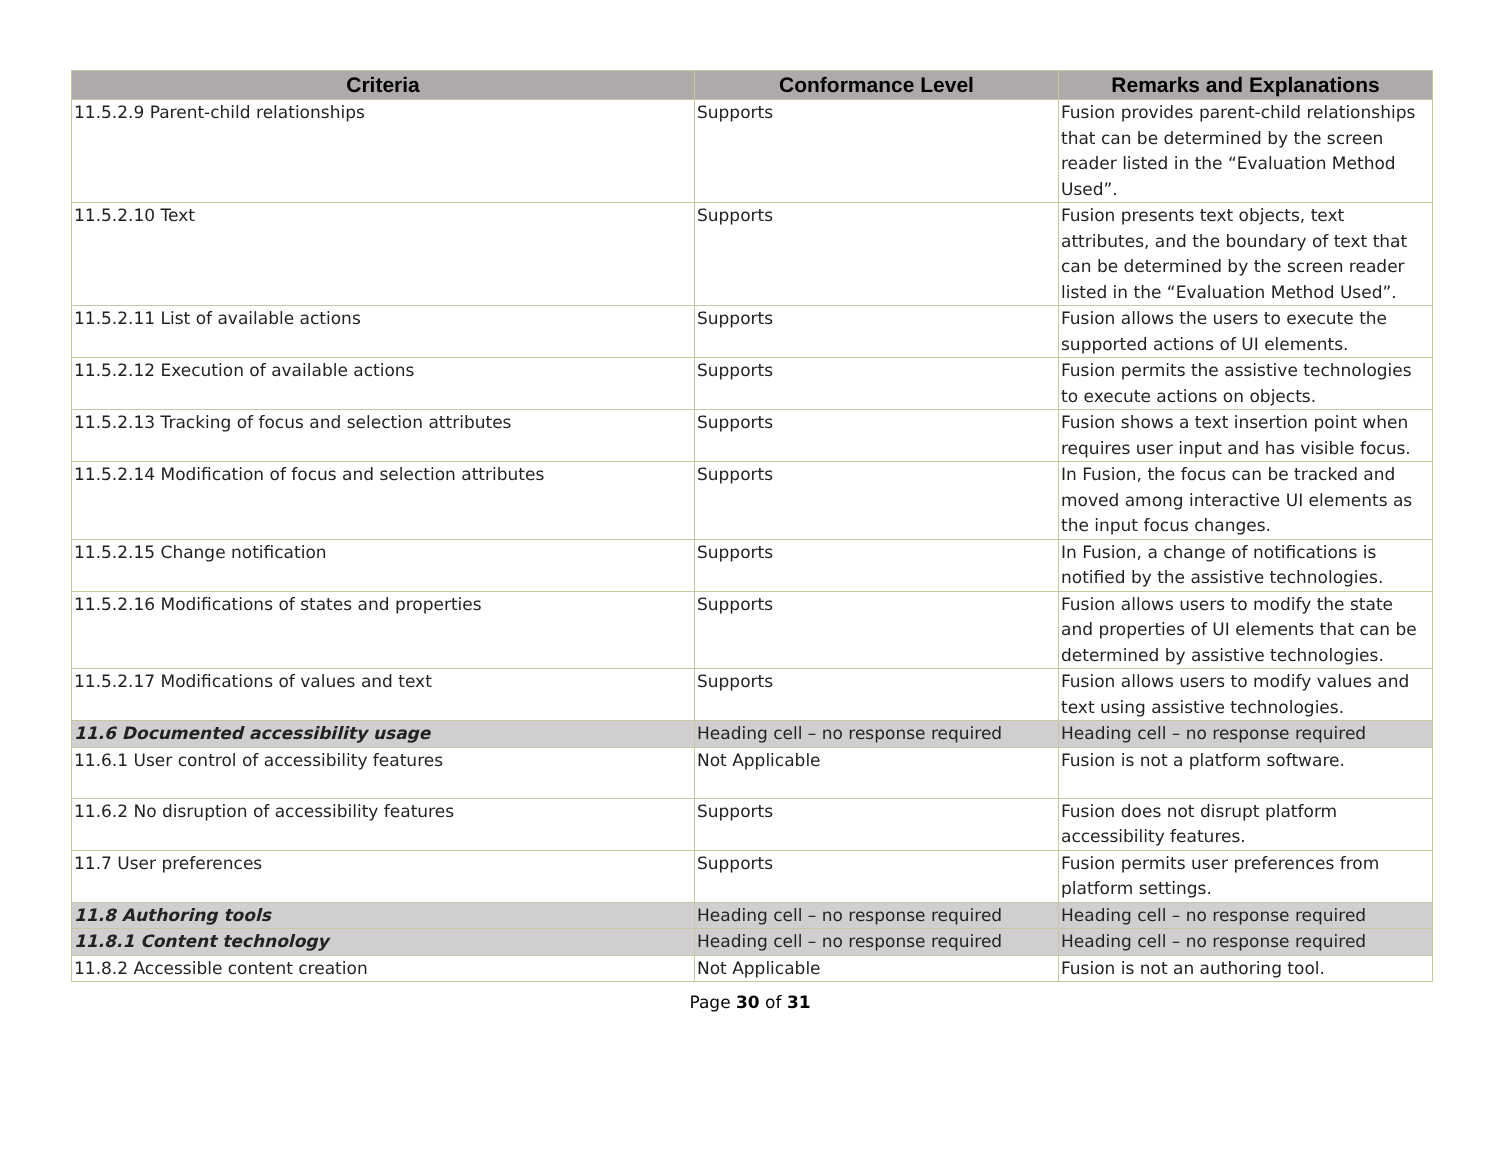| Criteria | Conformance Level | Remarks and Explanations |
| --- | --- | --- |
| 11.5.2.9 Parent-child relationships | Supports | Fusion provides parent-child relationships that can be determined by the screen reader listed in the “Evaluation Method Used”. |
| 11.5.2.10 Text | Supports | Fusion presents text objects, text attributes, and the boundary of text that can be determined by the screen reader listed in the “Evaluation Method Used”. |
| 11.5.2.11 List of available actions | Supports | Fusion allows the users to execute the supported actions of UI elements. |
| 11.5.2.12 Execution of available actions | Supports | Fusion permits the assistive technologies to execute actions on objects. |
| 11.5.2.13 Tracking of focus and selection attributes | Supports | Fusion shows a text insertion point when requires user input and has visible focus. |
| 11.5.2.14 Modification of focus and selection attributes | Supports | In Fusion, the focus can be tracked and moved among interactive UI elements as the input focus changes. |
| 11.5.2.15 Change notification | Supports | In Fusion, a change of notifications is notified by the assistive technologies. |
| 11.5.2.16 Modifications of states and properties | Supports | Fusion allows users to modify the state and properties of UI elements that can be determined by assistive technologies. |
| 11.5.2.17 Modifications of values and text | Supports | Fusion allows users to modify values and text using assistive technologies. |
| 11.6 Documented accessibility usage | Heading cell – no response required | Heading cell – no response required |
| 11.6.1 User control of accessibility features | Not Applicable | Fusion is not a platform software. |
| 11.6.2 No disruption of accessibility features | Supports | Fusion does not disrupt platform accessibility features. |
| 11.7 User preferences | Supports | Fusion permits user preferences from platform settings. |
| 11.8 Authoring tools | Heading cell – no response required | Heading cell – no response required |
| 11.8.1 Content technology | Heading cell – no response required | Heading cell – no response required |
| 11.8.2 Accessible content creation | Not Applicable | Fusion is not an authoring tool. |
Page 30 of 31